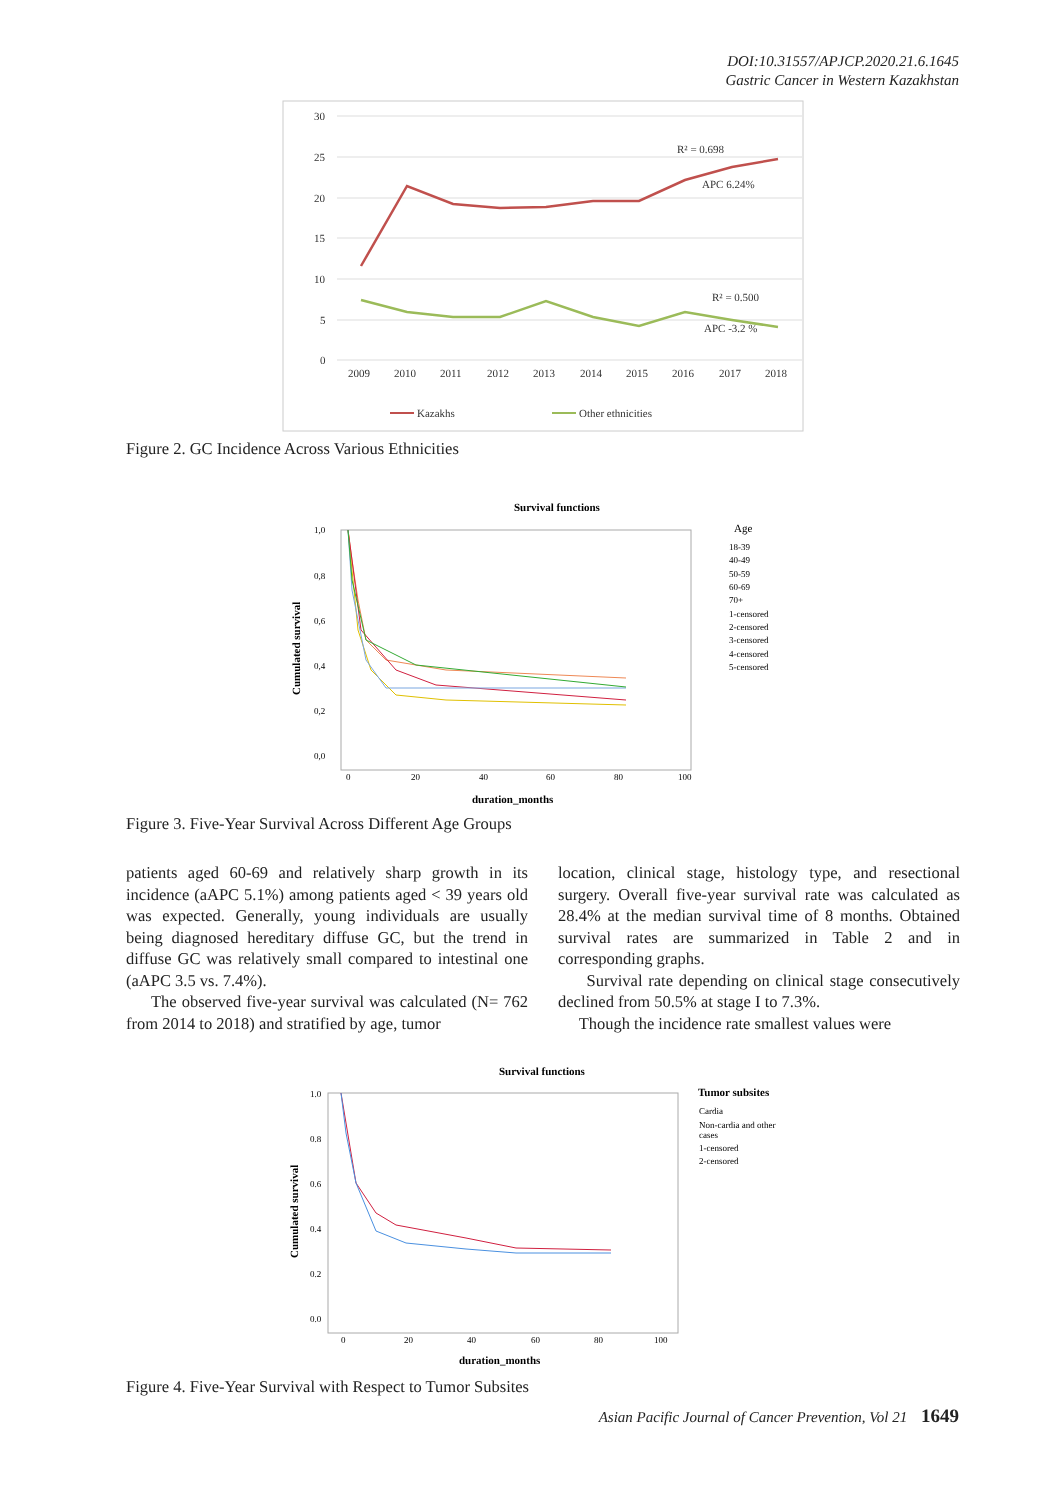DOI:10.31557/APJCP.2020.21.6.1645
Gastric Cancer in Western Kazakhstan
30
25
20
15
10
5
0
2009
2010
2011
2012
2013
2014
2015
2016
2017
2018
R² = 0.698
APC 6.24%
R² = 0.500
APC -3.2 %
Kazakhs
Other ethnicities
Figure 2. GC Incidence Across Various Ethnicities
Survival functions
1,0
0,8
0,6
0,4
0,2
0,0
0
20
40
60
80
100
Age
18-39
40-49
50-59
60-69
70+
1-censored
2-censored
3-censored
4-censored
5-censored
duration_months
Cumulated survival
Figure 3. Five-Year Survival Across Different Age Groups
patients aged 60-69 and relatively sharp growth in its incidence (aAPC 5.1%) among patients aged < 39 years old was expected. Generally, young individuals are usually being diagnosed hereditary diffuse GC, but the trend in diffuse GC was relatively small compared to intestinal one (aAPC 3.5 vs. 7.4%).
The observed five-year survival was calculated (N= 762 from 2014 to 2018) and stratified by age, tumor
location, clinical stage, histology type, and resectional surgery. Overall five-year survival rate was calculated as 28.4% at the median survival time of 8 months. Obtained survival rates are summarized in Table 2 and in corresponding graphs.
Survival rate depending on clinical stage consecutively declined from 50.5% at stage I to 7.3%.
Though the incidence rate smallest values were
Survival functions
1.0
0.8
0.6
0.4
0.2
0.0
0
20
40
60
80
100
Tumor subsites
Cardia
Non-cardia and other
cases
1-censored
2-censored
duration_months
Cumulated survival
Figure 4. Five-Year Survival with Respect to Tumor Subsites
Asian Pacific Journal of Cancer Prevention, Vol 21 1649